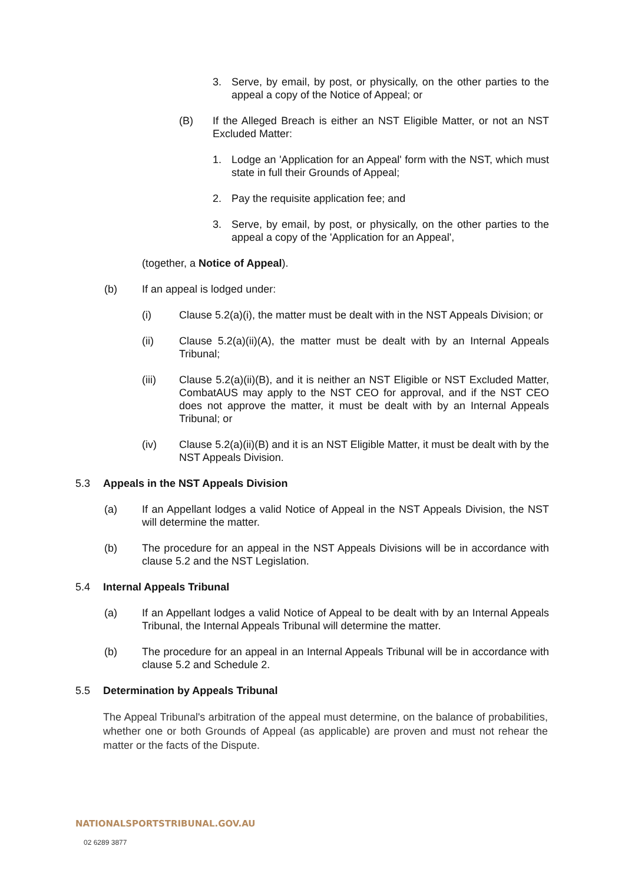3. Serve, by email, by post, or physically, on the other parties to the appeal a copy of the Notice of Appeal; or
(B) If the Alleged Breach is either an NST Eligible Matter, or not an NST Excluded Matter:
1. Lodge an 'Application for an Appeal' form with the NST, which must state in full their Grounds of Appeal;
2. Pay the requisite application fee; and
3. Serve, by email, by post, or physically, on the other parties to the appeal a copy of the 'Application for an Appeal',
(together, a Notice of Appeal).
(b) If an appeal is lodged under:
(i) Clause 5.2(a)(i), the matter must be dealt with in the NST Appeals Division; or
(ii) Clause 5.2(a)(ii)(A), the matter must be dealt with by an Internal Appeals Tribunal;
(iii) Clause 5.2(a)(ii)(B), and it is neither an NST Eligible or NST Excluded Matter, CombatAUS may apply to the NST CEO for approval, and if the NST CEO does not approve the matter, it must be dealt with by an Internal Appeals Tribunal; or
(iv) Clause 5.2(a)(ii)(B) and it is an NST Eligible Matter, it must be dealt with by the NST Appeals Division.
5.3 Appeals in the NST Appeals Division
(a) If an Appellant lodges a valid Notice of Appeal in the NST Appeals Division, the NST will determine the matter.
(b) The procedure for an appeal in the NST Appeals Divisions will be in accordance with clause 5.2 and the NST Legislation.
5.4 Internal Appeals Tribunal
(a) If an Appellant lodges a valid Notice of Appeal to be dealt with by an Internal Appeals Tribunal, the Internal Appeals Tribunal will determine the matter.
(b) The procedure for an appeal in an Internal Appeals Tribunal will be in accordance with clause 5.2 and Schedule 2.
5.5 Determination by Appeals Tribunal
The Appeal Tribunal's arbitration of the appeal must determine, on the balance of probabilities, whether one or both Grounds of Appeal (as applicable) are proven and must not rehear the matter or the facts of the Dispute.
NATIONALSPORTSTRIBUNAL.GOV.AU
02 6289 3877